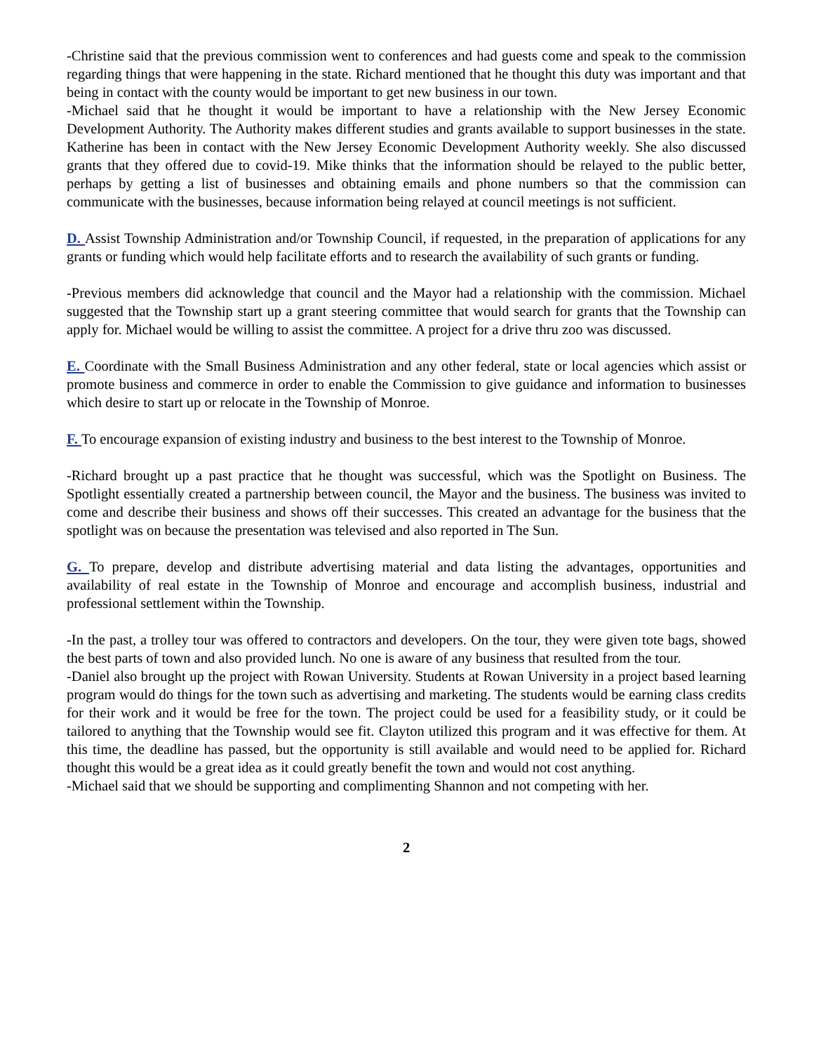-Christine said that the previous commission went to conferences and had guests come and speak to the commission regarding things that were happening in the state. Richard mentioned that he thought this duty was important and that being in contact with the county would be important to get new business in our town.
-Michael said that he thought it would be important to have a relationship with the New Jersey Economic Development Authority. The Authority makes different studies and grants available to support businesses in the state. Katherine has been in contact with the New Jersey Economic Development Authority weekly. She also discussed grants that they offered due to covid-19. Mike thinks that the information should be relayed to the public better, perhaps by getting a list of businesses and obtaining emails and phone numbers so that the commission can communicate with the businesses, because information being relayed at council meetings is not sufficient.
D. Assist Township Administration and/or Township Council, if requested, in the preparation of applications for any grants or funding which would help facilitate efforts and to research the availability of such grants or funding.
-Previous members did acknowledge that council and the Mayor had a relationship with the commission. Michael suggested that the Township start up a grant steering committee that would search for grants that the Township can apply for. Michael would be willing to assist the committee. A project for a drive thru zoo was discussed.
E. Coordinate with the Small Business Administration and any other federal, state or local agencies which assist or promote business and commerce in order to enable the Commission to give guidance and information to businesses which desire to start up or relocate in the Township of Monroe.
F. To encourage expansion of existing industry and business to the best interest to the Township of Monroe.
-Richard brought up a past practice that he thought was successful, which was the Spotlight on Business. The Spotlight essentially created a partnership between council, the Mayor and the business. The business was invited to come and describe their business and shows off their successes. This created an advantage for the business that the spotlight was on because the presentation was televised and also reported in The Sun.
G. To prepare, develop and distribute advertising material and data listing the advantages, opportunities and availability of real estate in the Township of Monroe and encourage and accomplish business, industrial and professional settlement within the Township.
-In the past, a trolley tour was offered to contractors and developers. On the tour, they were given tote bags, showed the best parts of town and also provided lunch. No one is aware of any business that resulted from the tour.
-Daniel also brought up the project with Rowan University. Students at Rowan University in a project based learning program would do things for the town such as advertising and marketing. The students would be earning class credits for their work and it would be free for the town. The project could be used for a feasibility study, or it could be tailored to anything that the Township would see fit. Clayton utilized this program and it was effective for them. At this time, the deadline has passed, but the opportunity is still available and would need to be applied for. Richard thought this would be a great idea as it could greatly benefit the town and would not cost anything.
-Michael said that we should be supporting and complimenting Shannon and not competing with her.
2